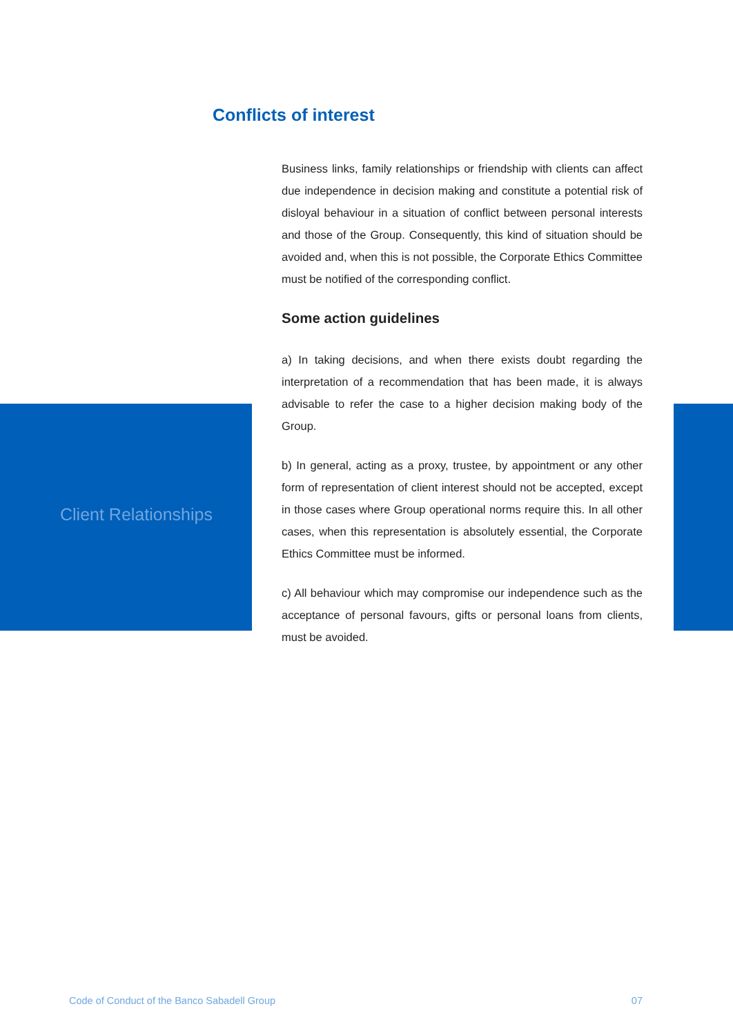Conflicts of interest
Business links, family relationships or friendship with clients can affect due independence in decision making and constitute a potential risk of disloyal behaviour in a situation of conflict between personal interests and those of the Group. Consequently, this kind of situation should be avoided and, when this is not possible, the Corporate Ethics Committee must be notified of the corresponding conflict.
Some action guidelines
a) In taking decisions, and when there exists doubt regarding the interpretation of a recommendation that has been made, it is always advisable to refer the case to a higher decision making body of the Group.
b) In general, acting as a proxy, trustee, by appointment or any other form of representation of client interest should not be accepted, except in those cases where Group operational norms require this. In all other cases, when this representation is absolutely essential, the Corporate Ethics Committee must be informed.
c) All behaviour which may compromise our independence such as the acceptance of personal favours, gifts or personal loans from clients, must be avoided.
Client Relationships
Code of Conduct of the Banco Sabadell Group 07